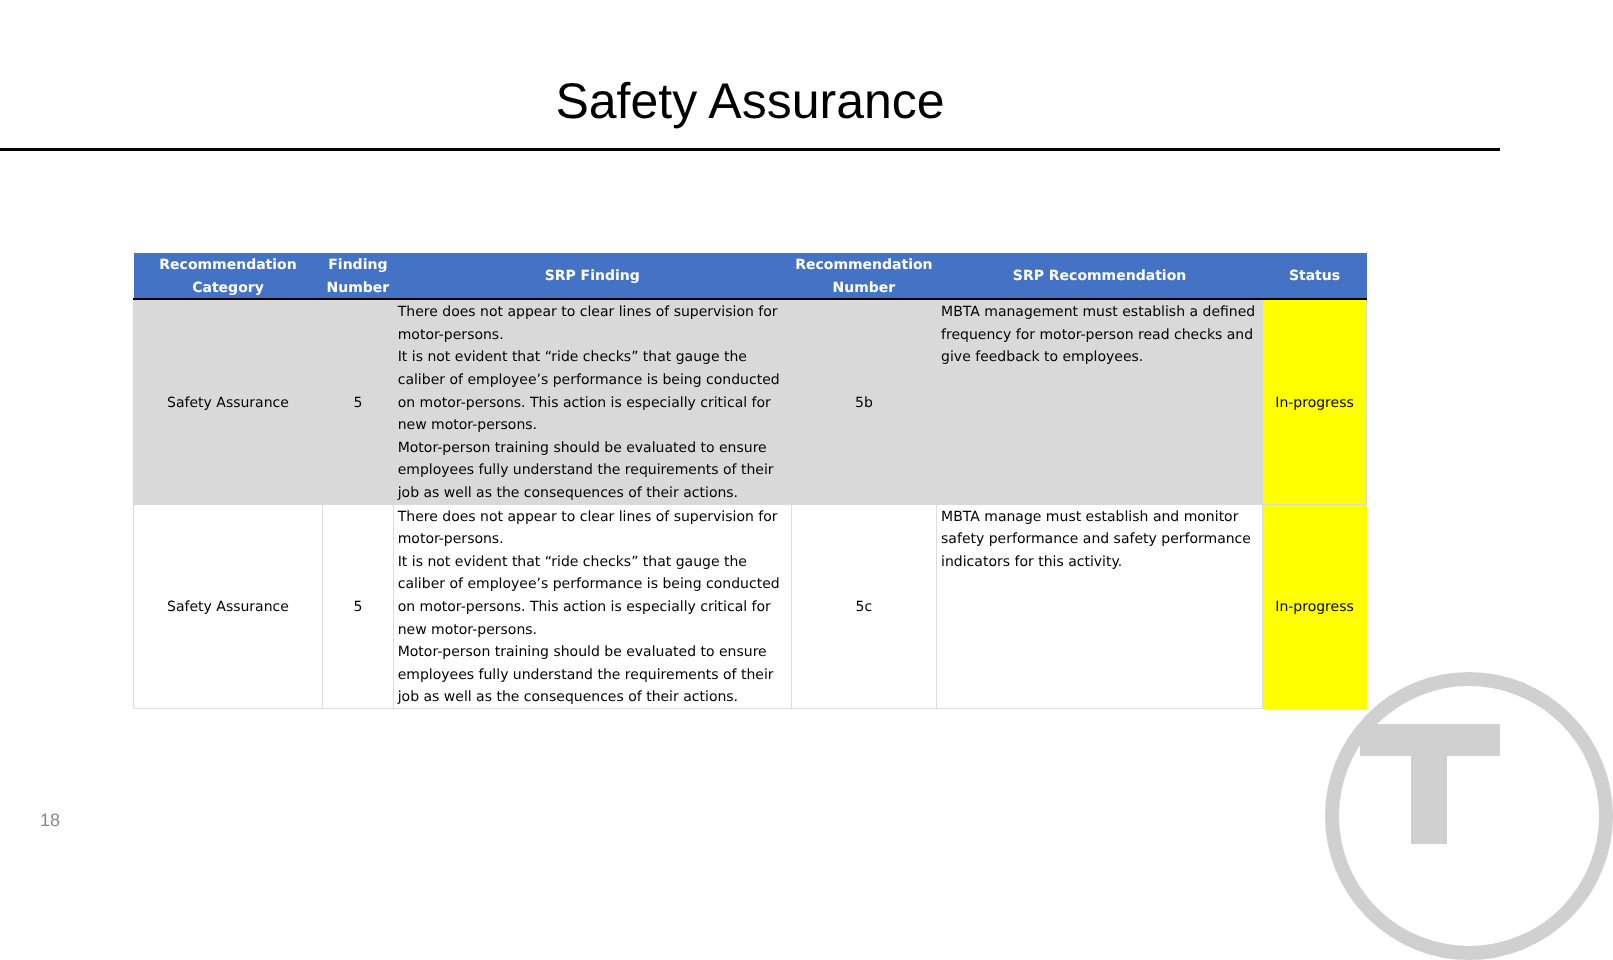Safety Assurance
| Recommendation Category | Finding Number | SRP Finding | Recommendation Number | SRP Recommendation | Status |
| --- | --- | --- | --- | --- | --- |
| Safety Assurance | 5 | There does not appear to clear lines of supervision for motor-persons. It is not evident that “ride checks” that gauge the caliber of employee’s performance is being conducted on motor-persons. This action is especially critical for new motor-persons. Motor-person training should be evaluated to ensure employees fully understand the requirements of their job as well as the consequences of their actions. | 5b | MBTA management must establish a defined frequency for motor-person read checks and give feedback to employees. | In-progress |
| Safety Assurance | 5 | There does not appear to clear lines of supervision for motor-persons. It is not evident that “ride checks” that gauge the caliber of employee’s performance is being conducted on motor-persons. This action is especially critical for new motor-persons. Motor-person training should be evaluated to ensure employees fully understand the requirements of their job as well as the consequences of their actions. | 5c | MBTA manage must establish and monitor safety performance and safety performance indicators for this activity. | In-progress |
18